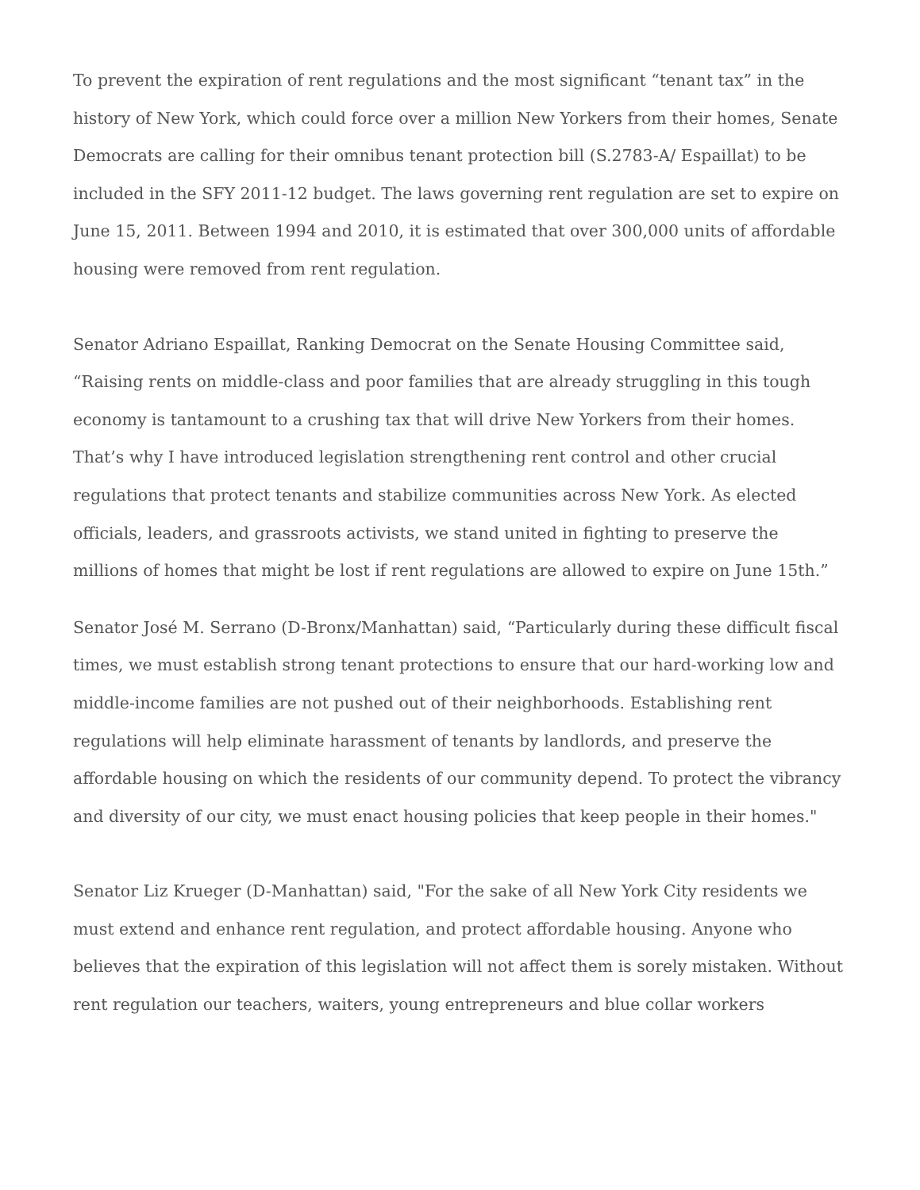To prevent the expiration of rent regulations and the most significant “tenant tax” in the history of New York, which could force over a million New Yorkers from their homes, Senate Democrats are calling for their omnibus tenant protection bill (S.2783-A/ Espaillat) to be included in the SFY 2011-12 budget. The laws governing rent regulation are set to expire on June 15, 2011. Between 1994 and 2010, it is estimated that over 300,000 units of affordable housing were removed from rent regulation.
Senator Adriano Espaillat, Ranking Democrat on the Senate Housing Committee said, “Raising rents on middle-class and poor families that are already struggling in this tough economy is tantamount to a crushing tax that will drive New Yorkers from their homes. That’s why I have introduced legislation strengthening rent control and other crucial regulations that protect tenants and stabilize communities across New York. As elected officials, leaders, and grassroots activists, we stand united in fighting to preserve the millions of homes that might be lost if rent regulations are allowed to expire on June 15th.”
Senator José M. Serrano (D-Bronx/Manhattan) said, “Particularly during these difficult fiscal times, we must establish strong tenant protections to ensure that our hard-working low and middle-income families are not pushed out of their neighborhoods. Establishing rent regulations will help eliminate harassment of tenants by landlords, and preserve the affordable housing on which the residents of our community depend. To protect the vibrancy and diversity of our city, we must enact housing policies that keep people in their homes."
Senator Liz Krueger (D-Manhattan) said, "For the sake of all New York City residents we must extend and enhance rent regulation, and protect affordable housing. Anyone who believes that the expiration of this legislation will not affect them is sorely mistaken. Without rent regulation our teachers, waiters, young entrepreneurs and blue collar workers